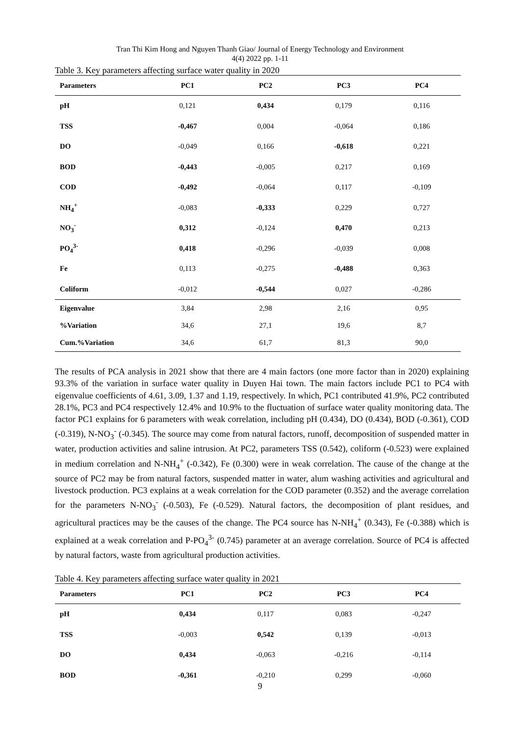Tran Thi Kim Hong and Nguyen Thanh Giao/ Journal of Energy Technology and Environment
4(4) 2022 pp. 1-11
Table 3. Key parameters affecting surface water quality in 2020
| Parameters | PC1 | PC2 | PC3 | PC4 |
| --- | --- | --- | --- | --- |
| pH | 0,121 | 0,434 | 0,179 | 0,116 |
| TSS | -0,467 | 0,004 | -0,064 | 0,186 |
| DO | -0,049 | 0,166 | -0,618 | 0,221 |
| BOD | -0,443 | -0,005 | 0,217 | 0,169 |
| COD | -0,492 | -0,064 | 0,117 | -0,109 |
| NH<sub>4</sub><sup>+</sup> | -0,083 | -0,333 | 0,229 | 0,727 |
| NO<sub>3</sub><sup>-</sup> | 0,312 | -0,124 | 0,470 | 0,213 |
| PO<sub>4</sub><sup>3-</sup> | 0,418 | -0,296 | -0,039 | 0,008 |
| Fe | 0,113 | -0,275 | -0,488 | 0,363 |
| Coliform | -0,012 | -0,544 | 0,027 | -0,286 |
| Eigenvalue | 3,84 | 2,98 | 2,16 | 0,95 |
| %Variation | 34,6 | 27,1 | 19,6 | 8,7 |
| Cum.%Variation | 34,6 | 61,7 | 81,3 | 90,0 |
The results of PCA analysis in 2021 show that there are 4 main factors (one more factor than in 2020) explaining 93.3% of the variation in surface water quality in Duyen Hai town. The main factors include PC1 to PC4 with eigenvalue coefficients of 4.61, 3.09, 1.37 and 1.19, respectively. In which, PC1 contributed 41.9%, PC2 contributed 28.1%, PC3 and PC4 respectively 12.4% and 10.9% to the fluctuation of surface water quality monitoring data. The factor PC1 explains for 6 parameters with weak correlation, including pH (0.434), DO (0.434), BOD (-0.361), COD (-0.319), N-NO<sub>3</sub><sup>-</sup> (-0.345). The source may come from natural factors, runoff, decomposition of suspended matter in water, production activities and saline intrusion. At PC2, parameters TSS (0.542), coliform (-0.523) were explained in medium correlation and N-NH<sub>4</sub><sup>+</sup> (-0.342), Fe (0.300) were in weak correlation. The cause of the change at the source of PC2 may be from natural factors, suspended matter in water, alum washing activities and agricultural and livestock production. PC3 explains at a weak correlation for the COD parameter (0.352) and the average correlation for the parameters N-NO<sub>3</sub><sup>-</sup> (-0.503), Fe (-0.529). Natural factors, the decomposition of plant residues, and agricultural practices may be the causes of the change. The PC4 source has N-NH<sub>4</sub><sup>+</sup> (0.343), Fe (-0.388) which is explained at a weak correlation and P-PO<sub>4</sub><sup>3-</sup> (0.745) parameter at an average correlation. Source of PC4 is affected by natural factors, waste from agricultural production activities.
Table 4. Key parameters affecting surface water quality in 2021
| Parameters | PC1 | PC2 | PC3 | PC4 |
| --- | --- | --- | --- | --- |
| pH | 0,434 | 0,117 | 0,083 | -0,247 |
| TSS | -0,003 | 0,542 | 0,139 | -0,013 |
| DO | 0,434 | -0,063 | -0,216 | -0,114 |
| BOD | -0,361 | -0,210 | 0,299 | -0,060 |
9